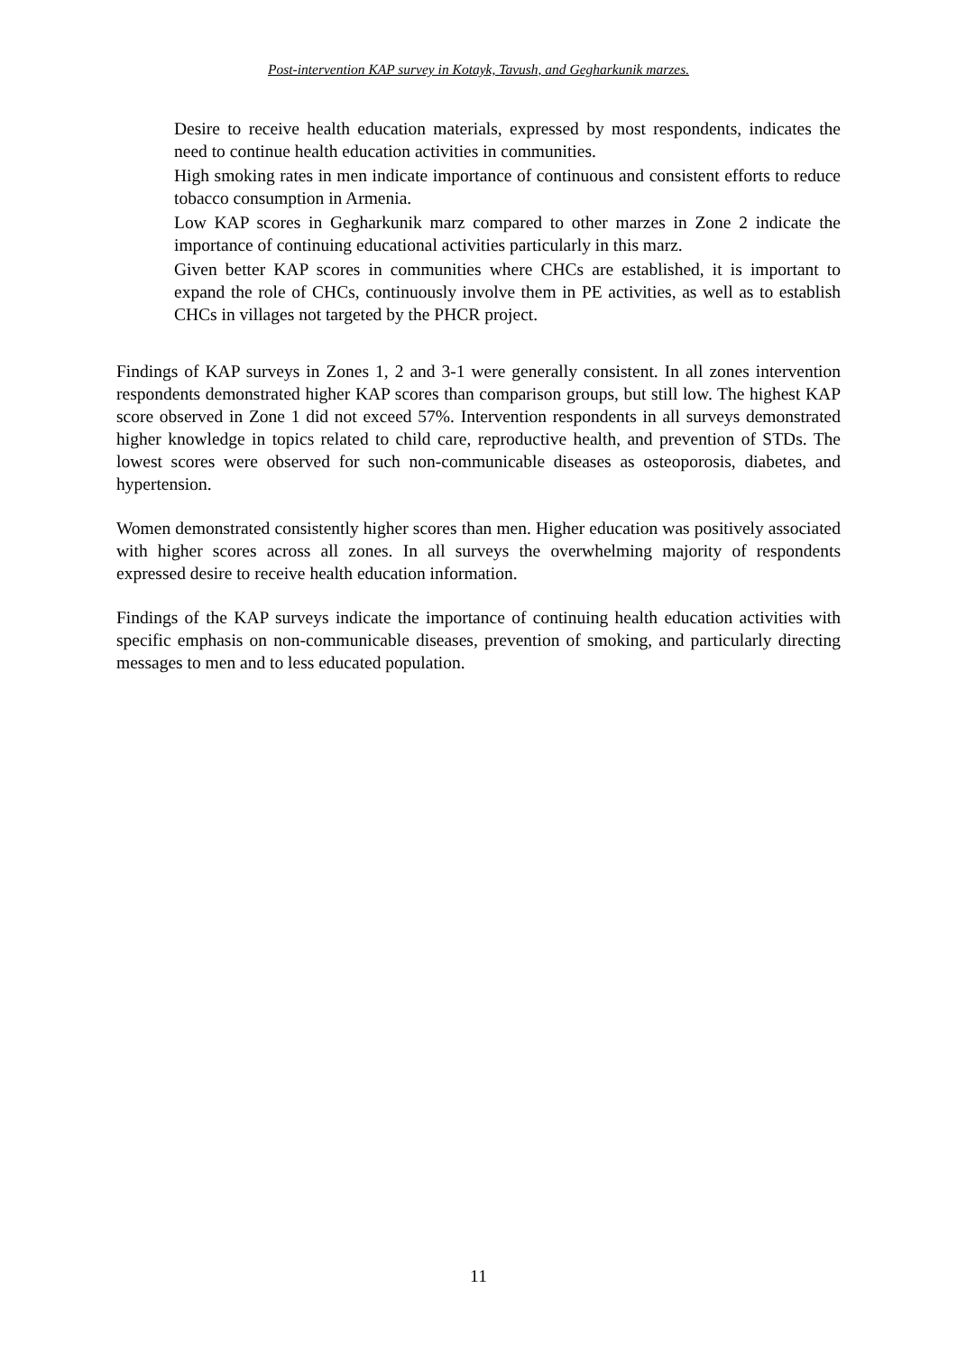Post-intervention KAP survey in Kotayk, Tavush, and Gegharkunik marzes.
Desire to receive health education materials, expressed by most respondents, indicates the need to continue health education activities in communities.
High smoking rates in men indicate importance of continuous and consistent efforts to reduce tobacco consumption in Armenia.
Low KAP scores in Gegharkunik marz compared to other marzes in Zone 2 indicate the importance of continuing educational activities particularly in this marz.
Given better KAP scores in communities where CHCs are established, it is important to expand the role of CHCs, continuously involve them in PE activities, as well as to establish CHCs in villages not targeted by the PHCR project.
Findings of KAP surveys in Zones 1, 2 and 3-1 were generally consistent. In all zones intervention respondents demonstrated higher KAP scores than comparison groups, but still low. The highest KAP score observed in Zone 1 did not exceed 57%. Intervention respondents in all surveys demonstrated higher knowledge in topics related to child care, reproductive health, and prevention of STDs. The lowest scores were observed for such non-communicable diseases as osteoporosis, diabetes, and hypertension.
Women demonstrated consistently higher scores than men. Higher education was positively associated with higher scores across all zones. In all surveys the overwhelming majority of respondents expressed desire to receive health education information.
Findings of the KAP surveys indicate the importance of continuing health education activities with specific emphasis on non-communicable diseases, prevention of smoking, and particularly directing messages to men and to less educated population.
11